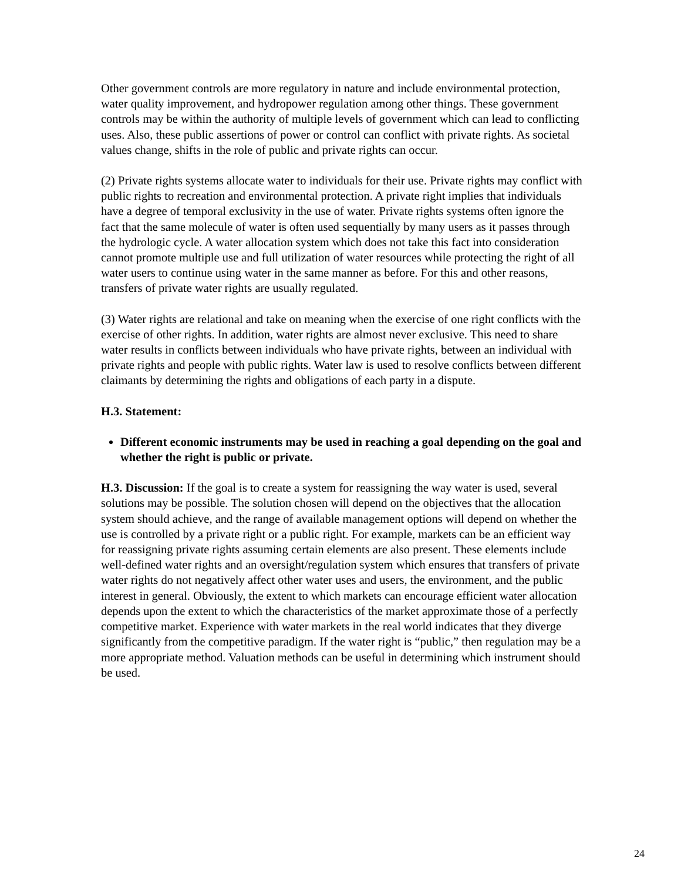Other government controls are more regulatory in nature and include environmental protection, water quality improvement, and hydropower regulation among other things. These government controls may be within the authority of multiple levels of government which can lead to conflicting uses. Also, these public assertions of power or control can conflict with private rights. As societal values change, shifts in the role of public and private rights can occur.
(2) Private rights systems allocate water to individuals for their use. Private rights may conflict with public rights to recreation and environmental protection. A private right implies that individuals have a degree of temporal exclusivity in the use of water. Private rights systems often ignore the fact that the same molecule of water is often used sequentially by many users as it passes through the hydrologic cycle. A water allocation system which does not take this fact into consideration cannot promote multiple use and full utilization of water resources while protecting the right of all water users to continue using water in the same manner as before. For this and other reasons, transfers of private water rights are usually regulated.
(3) Water rights are relational and take on meaning when the exercise of one right conflicts with the exercise of other rights. In addition, water rights are almost never exclusive. This need to share water results in conflicts between individuals who have private rights, between an individual with private rights and people with public rights. Water law is used to resolve conflicts between different claimants by determining the rights and obligations of each party in a dispute.
H.3. Statement:
Different economic instruments may be used in reaching a goal depending on the goal and whether the right is public or private.
H.3. Discussion: If the goal is to create a system for reassigning the way water is used, several solutions may be possible. The solution chosen will depend on the objectives that the allocation system should achieve, and the range of available management options will depend on whether the use is controlled by a private right or a public right. For example, markets can be an efficient way for reassigning private rights assuming certain elements are also present. These elements include well-defined water rights and an oversight/regulation system which ensures that transfers of private water rights do not negatively affect other water uses and users, the environment, and the public interest in general. Obviously, the extent to which markets can encourage efficient water allocation depends upon the extent to which the characteristics of the market approximate those of a perfectly competitive market. Experience with water markets in the real world indicates that they diverge significantly from the competitive paradigm. If the water right is “public,” then regulation may be a more appropriate method. Valuation methods can be useful in determining which instrument should be used.
24